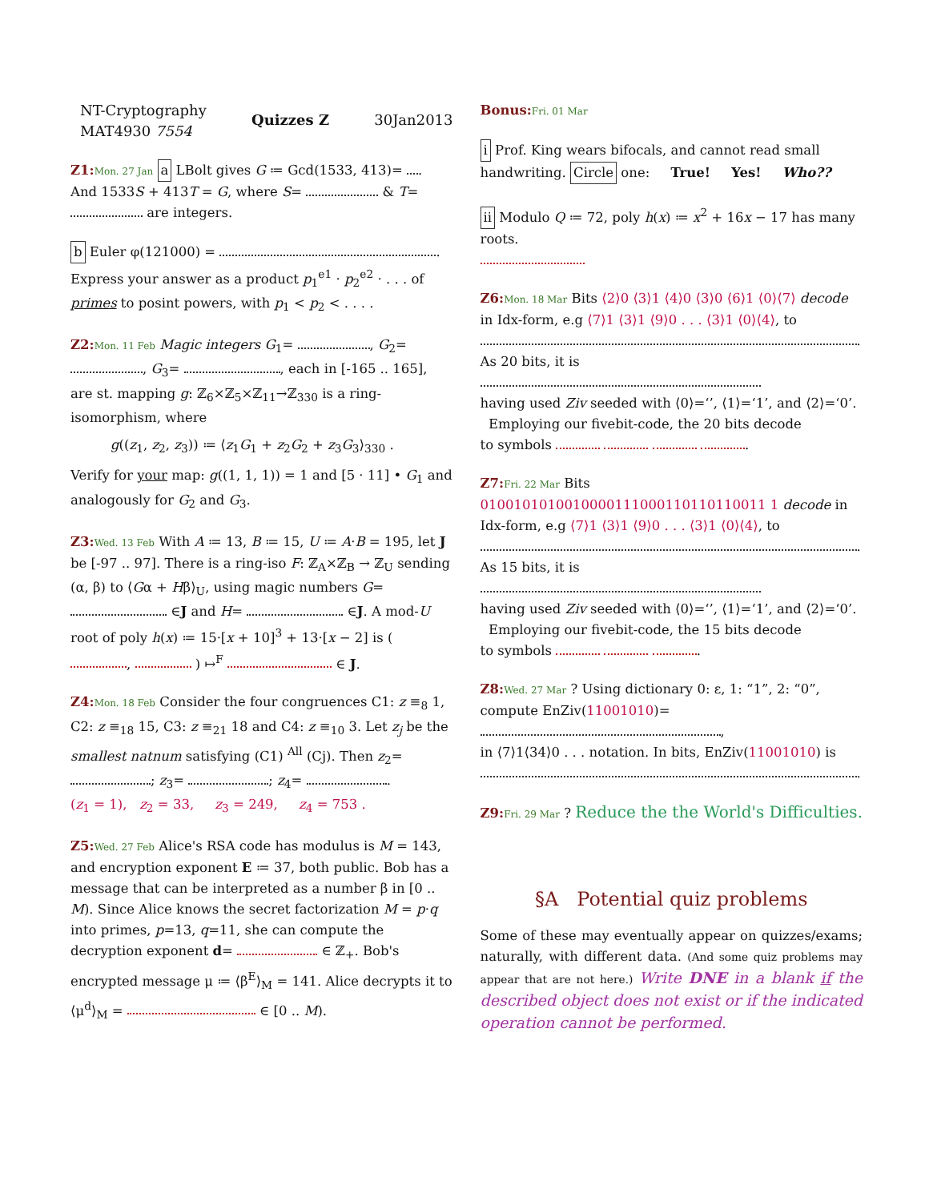NT-Cryptography
MAT4930 7554
Quizzes Z 30Jan2013
Z1: Mon. 27 Jan a LBolt gives G ≔ Gcd(1533, 413)= . And 1533S + 413T = G, where S= & T= are integers.
b Euler φ(121000) = .
Express your answer as a product p<sub>1</sub><sup>e1</sup> · p<sub>2</sub><sup>e2</sup> · . . . of primes to posint powers, with p<sub>1</sub> < p<sub>2</sub> < . . . .
Z2: Mon. 11 Feb Magic integers G<sub>1</sub>= , G<sub>2</sub>= , G<sub>3</sub>= , each in [-165 .. 165], are st. mapping g: ℤ<sub>6</sub>×ℤ<sub>5</sub>×ℤ<sub>11</sub>→ℤ<sub>330</sub> is a ring-isomorphism, where
g((z<sub>1</sub>, z<sub>2</sub>, z<sub>3</sub>)) ≔ ⟨z<sub>1</sub>G<sub>1</sub> + z<sub>2</sub>G<sub>2</sub> + z<sub>3</sub>G<sub>3</sub>⟩<sub>330</sub> .
Verify for your map: g((1, 1, 1)) = 1 and [5 · 11] • G<sub>1</sub> and analogously for G<sub>2</sub> and G<sub>3</sub>.
Z3: Wed. 13 Feb With A ≔ 13, B ≔ 15, U ≔ A·B = 195, let J be [-97 .. 97]. There is a ring-iso F: ℤ<sub>A</sub>×ℤ<sub>B</sub> → ℤ<sub>U</sub> sending (α, β) to ⟨Gα + Hβ⟩<sub>U</sub>, using magic numbers G= ∈J and H= ∈J. A mod-U root of poly h(x) ≔ 15·[x + 10]<sup>3</sup> + 13·[x − 2] is ( , ) ↦<sup>F</sup> ∈ J.
Z4: Mon. 18 Feb Consider the four congruences C1: z ≡<sub>8</sub> 1, C2: z ≡<sub>18</sub> 15, C3: z ≡<sub>21</sub> 18 and C4: z ≡<sub>10</sub> 3. Let z<sub>j</sub> be the smallest natnum satisfying (C1) <sup>All</sup> (Cj). Then z<sub>2</sub>= ; z<sub>3</sub>= ; z<sub>4</sub>= .
(z<sub>1</sub> = 1), z<sub>2</sub> = 33, z<sub>3</sub> = 249, z<sub>4</sub> = 753 .
Z5: Wed. 27 Feb Alice's RSA code has modulus is M = 143, and encryption exponent E ≔ 37, both public. Bob has a message that can be interpreted as a number β in [0 .. M). Since Alice knows the secret factorization M = p·q into primes, p=13, q=11, she can compute the decryption exponent d= ∈ ℤ<sub>+</sub>. Bob's encrypted message μ ≔ ⟨β<sup>E</sup>⟩<sub>M</sub> = 141. Alice decrypts it to ⟨μ<sup>d</sup>⟩<sub>M</sub> = ∈ [0 .. M).
Bonus: Fri. 01 Mar
i Prof. King wears bifocals, and cannot read small handwriting. Circle one: True! Yes! Who??
ii Modulo Q ≔ 72, poly h(x) ≔ x<sup>2</sup> + 16x − 17 has many roots.
Z6: Mon. 18 Mar Bits ⟨2⟩0 ⟨3⟩1 ⟨4⟩0 ⟨3⟩0 ⟨6⟩1 ⟨0⟩⟨7⟩ decode in Idx-form, e.g ⟨7⟩1 ⟨3⟩1 ⟨9⟩0 . . . ⟨3⟩1 ⟨0⟩⟨4⟩, to .
As 20 bits, it is
having used Ziv seeded with ⟨0⟩=‘’, ⟨1⟩=‘1’, and ⟨2⟩=‘0’.
Employing our fivebit-code, the 20 bits decode
to symbols .
Z7: Fri. 22 Mar Bits 0100101010010000111000110110110011 1 decode in Idx-form, e.g ⟨7⟩1 ⟨3⟩1 ⟨9⟩0 . . . ⟨3⟩1 ⟨0⟩⟨4⟩, to .
As 15 bits, it is
having used Ziv seeded with ⟨0⟩=‘’, ⟨1⟩=‘1’, and ⟨2⟩=‘0’.
Employing our fivebit-code, the 15 bits decode
to symbols .
Z8: Wed. 27 Mar ? Using dictionary 0: ε, 1: “1”, 2: “0”, compute EnZiv(11001010)= ,
in ⟨7⟩1⟨34⟩0 . . . notation. In bits, EnZiv(11001010) is .
Z9: Fri. 29 Mar ? Reduce the the World's Difficulties.
§A Potential quiz problems
Some of these may eventually appear on quizzes/exams; naturally, with different data. (And some quiz problems may appear that are not here.) Write DNE in a blank if the described object does not exist or if the indicated operation cannot be performed.